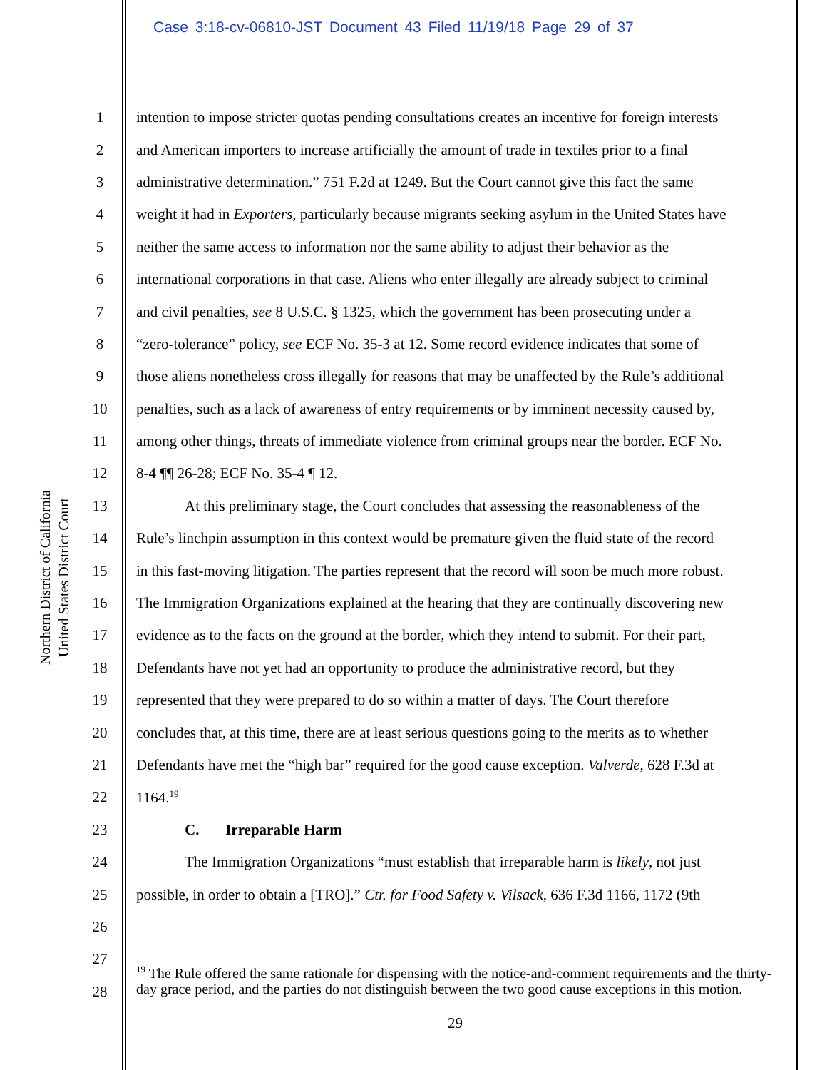Case 3:18-cv-06810-JST Document 43 Filed 11/19/18 Page 29 of 37
Northern District of California
United States District Court
1 intention to impose stricter quotas pending consultations creates an incentive for foreign interests
2 and American importers to increase artificially the amount of trade in textiles prior to a final
3 administrative determination.” 751 F.2d at 1249. But the Court cannot give this fact the same
4 weight it had in Exporters, particularly because migrants seeking asylum in the United States have
5 neither the same access to information nor the same ability to adjust their behavior as the
6 international corporations in that case. Aliens who enter illegally are already subject to criminal
7 and civil penalties, see 8 U.S.C. § 1325, which the government has been prosecuting under a
8 “zero-tolerance” policy, see ECF No. 35-3 at 12. Some record evidence indicates that some of
9 those aliens nonetheless cross illegally for reasons that may be unaffected by the Rule’s additional
10 penalties, such as a lack of awareness of entry requirements or by imminent necessity caused by,
11 among other things, threats of immediate violence from criminal groups near the border. ECF No.
12 8-4 ¶¶ 26-28; ECF No. 35-4 ¶ 12.
13 At this preliminary stage, the Court concludes that assessing the reasonableness of the
14 Rule’s linchpin assumption in this context would be premature given the fluid state of the record
15 in this fast-moving litigation. The parties represent that the record will soon be much more robust.
16 The Immigration Organizations explained at the hearing that they are continually discovering new
17 evidence as to the facts on the ground at the border, which they intend to submit. For their part,
18 Defendants have not yet had an opportunity to produce the administrative record, but they
19 represented that they were prepared to do so within a matter of days. The Court therefore
20 concludes that, at this time, there are at least serious questions going to the merits as to whether
21 Defendants have met the “high bar” required for the good cause exception. Valverde, 628 F.3d at
22 1164.<sup>19</sup>
23 C. Irreparable Harm
24 The Immigration Organizations “must establish that irreparable harm is likely, not just
25 possible, in order to obtain a [TRO].” Ctr. for Food Safety v. Vilsack, 636 F.3d 1166, 1172 (9th
26
27
28
<sup>19</sup> The Rule offered the same rationale for dispensing with the notice-and-comment requirements and the thirty-day grace period, and the parties do not distinguish between the two good cause exceptions in this motion.
29